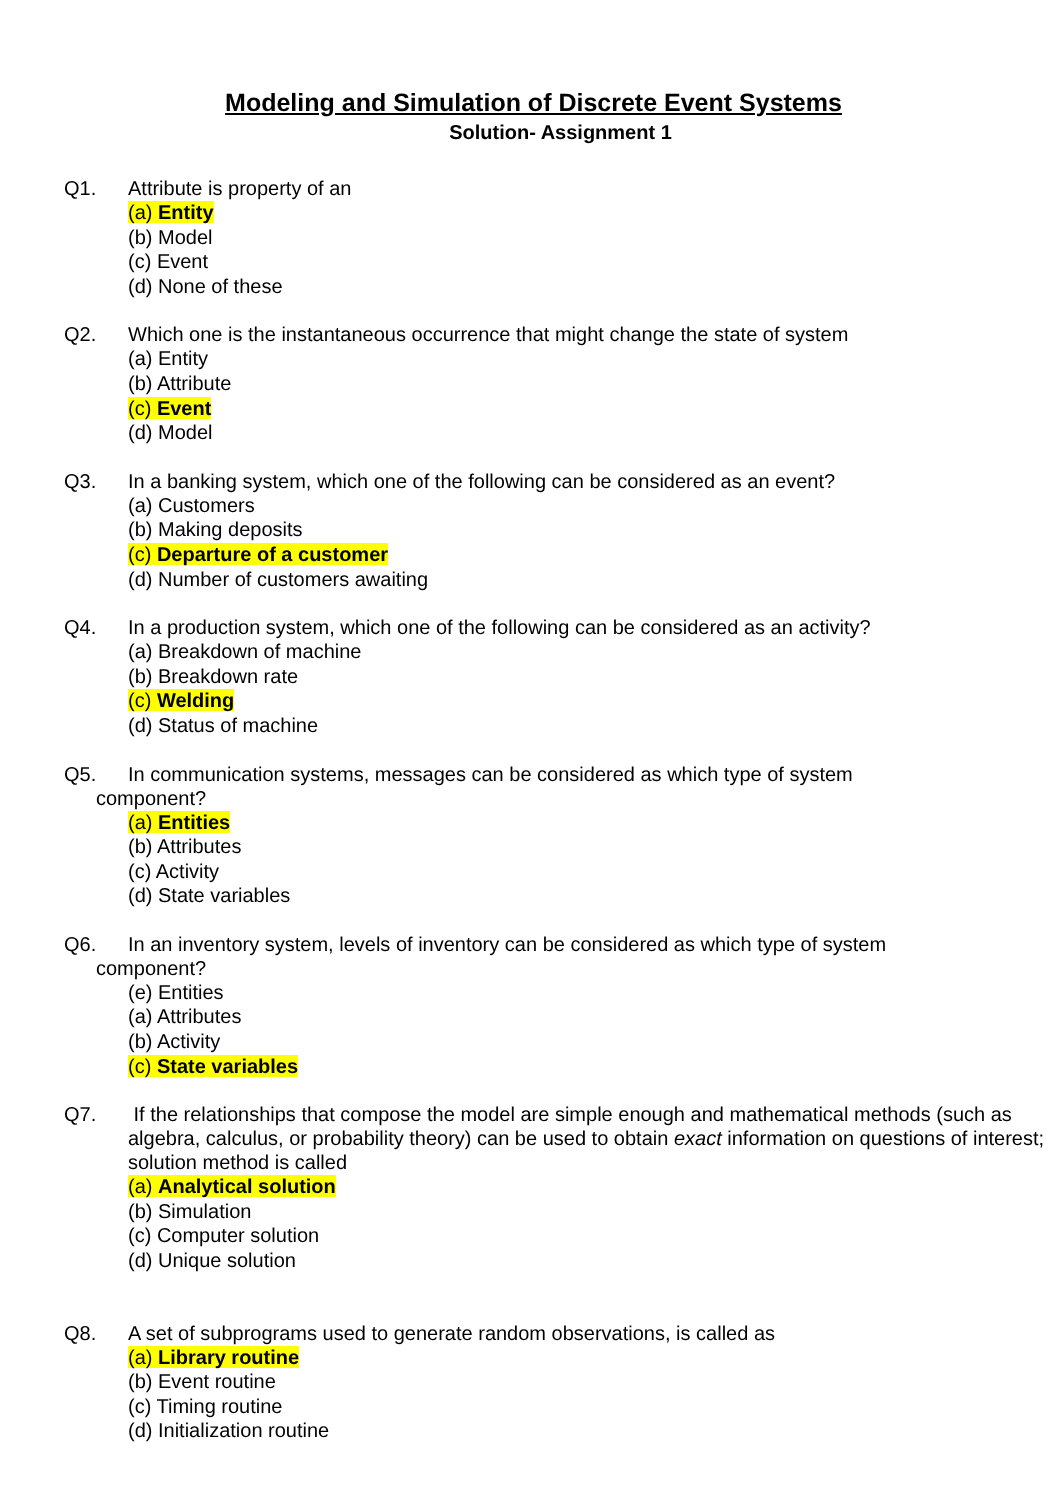Modeling and Simulation of Discrete Event Systems
Solution- Assignment 1
Q1. Attribute is property of an
(a) Entity
(b) Model
(c) Event
(d) None of these
Q2. Which one is the instantaneous occurrence that might change the state of system
(a) Entity
(b) Attribute
(c) Event
(d) Model
Q3. In a banking system, which one of the following can be considered as an event?
(a) Customers
(b) Making deposits
(c) Departure of a customer
(d) Number of customers awaiting
Q4. In a production system, which one of the following can be considered as an activity?
(a) Breakdown of machine
(b) Breakdown rate
(c) Welding
(d) Status of machine
Q5. In communication systems, messages can be considered as which type of system
component?
(a) Entities
(b) Attributes
(c) Activity
(d) State variables
Q6. In an inventory system, levels of inventory can be considered as which type of system
component?
(e) Entities
(a) Attributes
(b) Activity
(c) State variables
Q7. If the relationships that compose the model are simple enough and mathematical methods (such as algebra, calculus, or probability theory) can be used to obtain exact information on questions of interest; solution method is called
(a) Analytical solution
(b) Simulation
(c) Computer solution
(d) Unique solution
Q8. A set of subprograms used to generate random observations, is called as
(a) Library routine
(b) Event routine
(c) Timing routine
(d) Initialization routine